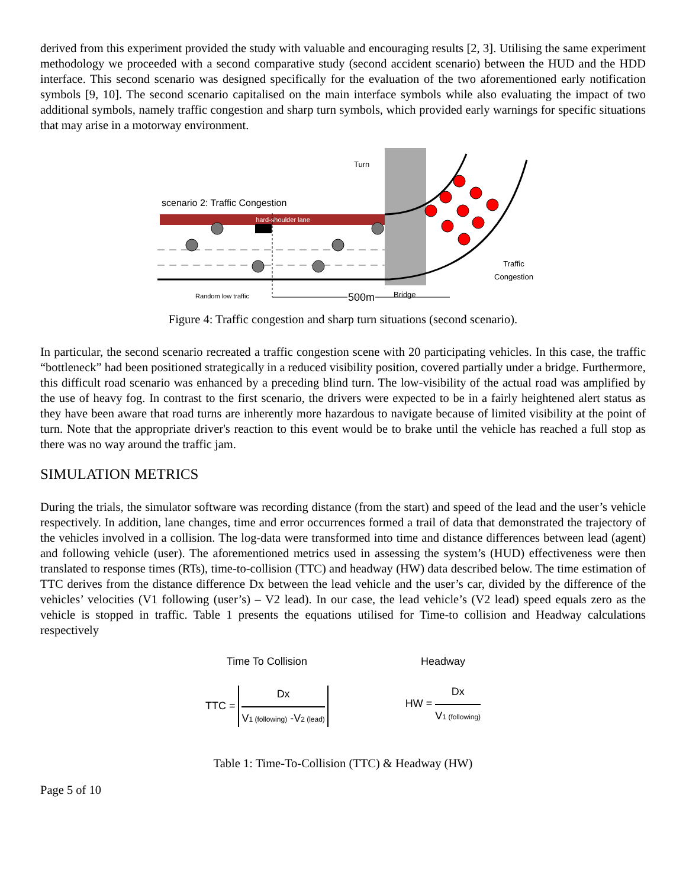derived from this experiment provided the study with valuable and encouraging results [2, 3]. Utilising the same experiment methodology we proceeded with a second comparative study (second accident scenario) between the HUD and the HDD interface. This second scenario was designed specifically for the evaluation of the two aforementioned early notification symbols [9, 10]. The second scenario capitalised on the main interface symbols while also evaluating the impact of two additional symbols, namely traffic congestion and sharp turn symbols, which provided early warnings for specific situations that may arise in a motorway environment.
hard-shoulder lane
scenario 2: Traffic Congestion
Turn
Traffic
Congestion
Random low traffic
Bridge
500m
Figure 4: Traffic congestion and sharp turn situations (second scenario).
In particular, the second scenario recreated a traffic congestion scene with 20 participating vehicles. In this case, the traffic “bottleneck” had been positioned strategically in a reduced visibility position, covered partially under a bridge. Furthermore, this difficult road scenario was enhanced by a preceding blind turn. The low-visibility of the actual road was amplified by the use of heavy fog. In contrast to the first scenario, the drivers were expected to be in a fairly heightened alert status as they have been aware that road turns are inherently more hazardous to navigate because of limited visibility at the point of turn. Note that the appropriate driver's reaction to this event would be to brake until the vehicle has reached a full stop as there was no way around the traffic jam.
SIMULATION METRICS
During the trials, the simulator software was recording distance (from the start) and speed of the lead and the user’s vehicle respectively. In addition, lane changes, time and error occurrences formed a trail of data that demonstrated the trajectory of the vehicles involved in a collision. The log-data were transformed into time and distance differences between lead (agent) and following vehicle (user). The aforementioned metrics used in assessing the system’s (HUD) effectiveness were then translated to response times (RTs), time-to-collision (TTC) and headway (HW) data described below. The time estimation of TTC derives from the distance difference Dx between the lead vehicle and the user’s car, divided by the difference of the vehicles’ velocities (V1 following (user’s) – V2 lead). In our case, the lead vehicle’s (V2 lead) speed equals zero as the vehicle is stopped in traffic. Table 1 presents the equations utilised for Time-to collision and Headway calculations respectively
Time To Collision
TTC =
Dx
V1 (following) -V2 (lead)
Headway
HW =
Dx
V1 (following)
Table 1: Time-To-Collision (TTC) & Headway (HW)
Page 5 of 10